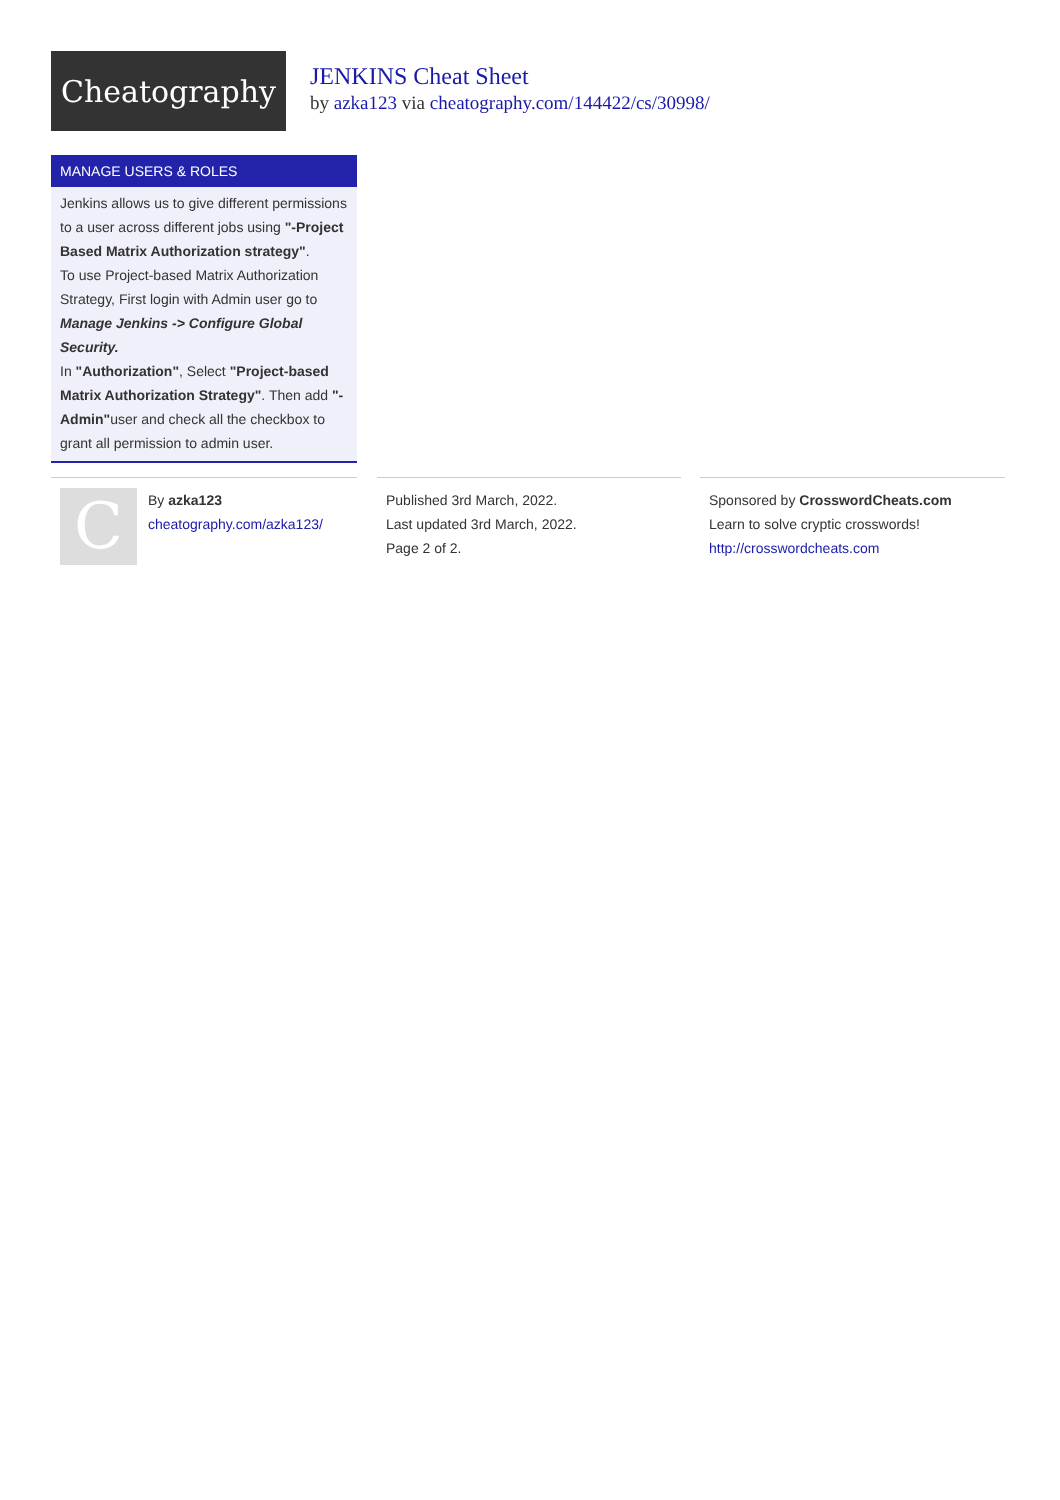Cheatography
JENKINS Cheat Sheet
by azka123 via cheatography.com/144422/cs/30998/
MANAGE USERS & ROLES
Jenkins allows us to give different permissions to a user across different jobs using "-Project Based Matrix Authorization strategy".
To use Project-based Matrix Authorization Strategy, First login with Admin user go to Manage Jenkins -> Configure Global Security.
In "Authorization", Select "Project-based Matrix Authorization Strategy". Then add "-Admin"user and check all the checkbox to grant all permission to admin user.
C
By azka123
cheatography.com/azka123/
Published 3rd March, 2022.
Last updated 3rd March, 2022.
Page 2 of 2.
Sponsored by CrosswordCheats.com
Learn to solve cryptic crosswords!
http://crosswordcheats.com